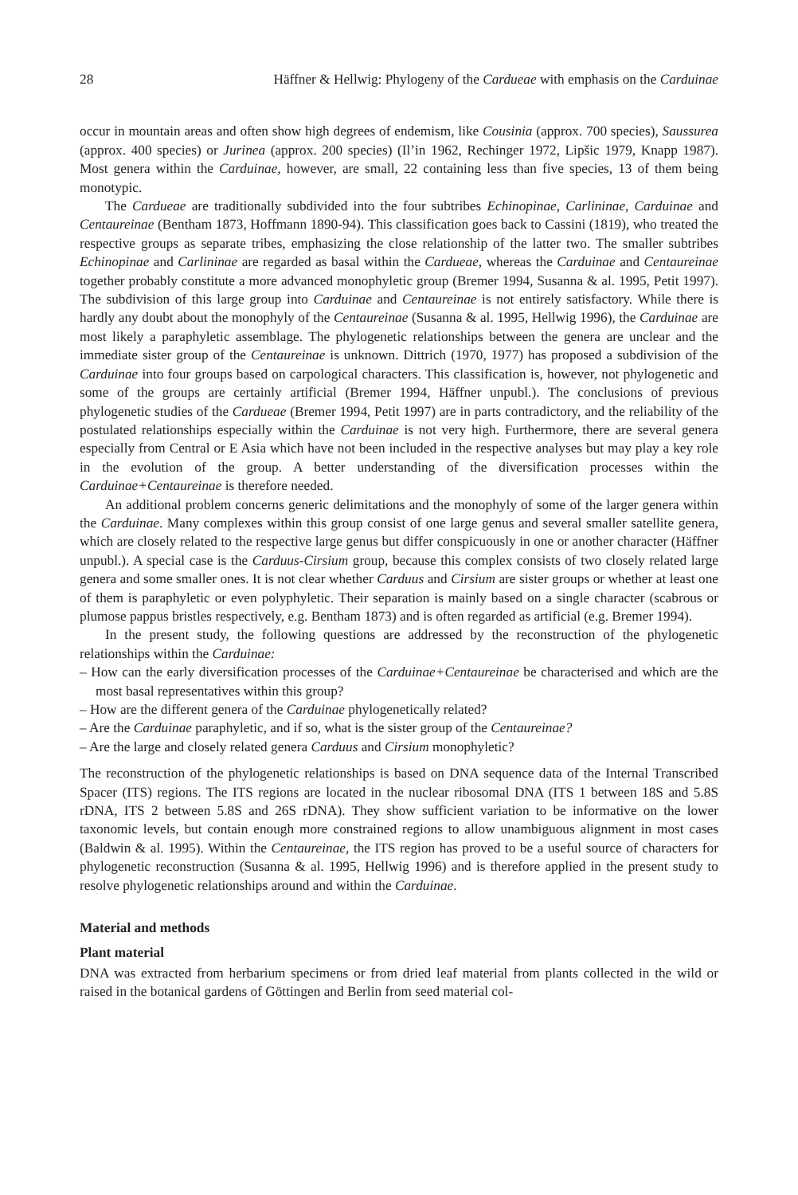28 Häffner & Hellwig: Phylogeny of the Cardueae with emphasis on the Carduinae
occur in mountain areas and often show high degrees of endemism, like Cousinia (approx. 700 species), Saussurea (approx. 400 species) or Jurinea (approx. 200 species) (Il’in 1962, Rechinger 1972, Lipšic 1979, Knapp 1987). Most genera within the Carduinae, however, are small, 22 containing less than five species, 13 of them being monotypic.
The Cardueae are traditionally subdivided into the four subtribes Echinopinae, Carlininae, Carduinae and Centaureinae (Bentham 1873, Hoffmann 1890-94). This classification goes back to Cassini (1819), who treated the respective groups as separate tribes, emphasizing the close relationship of the latter two. The smaller subtribes Echinopinae and Carlininae are regarded as basal within the Cardueae, whereas the Carduinae and Centaureinae together probably constitute a more advanced monophyletic group (Bremer 1994, Susanna & al. 1995, Petit 1997). The subdivision of this large group into Carduinae and Centaureinae is not entirely satisfactory. While there is hardly any doubt about the monophyly of the Centaureinae (Susanna & al. 1995, Hellwig 1996), the Carduinae are most likely a paraphyletic assemblage. The phylogenetic relationships between the genera are unclear and the immediate sister group of the Centaureinae is unknown. Dittrich (1970, 1977) has proposed a subdivision of the Carduinae into four groups based on carpological characters. This classification is, however, not phylogenetic and some of the groups are certainly artificial (Bremer 1994, Häffner unpubl.). The conclusions of previous phylogenetic studies of the Cardueae (Bremer 1994, Petit 1997) are in parts contradictory, and the reliability of the postulated relationships especially within the Carduinae is not very high. Furthermore, there are several genera especially from Central or E Asia which have not been included in the respective analyses but may play a key role in the evolution of the group. A better understanding of the diversification processes within the Carduinae+Centaureinae is therefore needed.
An additional problem concerns generic delimitations and the monophyly of some of the larger genera within the Carduinae. Many complexes within this group consist of one large genus and several smaller satellite genera, which are closely related to the respective large genus but differ conspicuously in one or another character (Häffner unpubl.). A special case is the Carduus-Cirsium group, because this complex consists of two closely related large genera and some smaller ones. It is not clear whether Carduus and Cirsium are sister groups or whether at least one of them is paraphyletic or even polyphyletic. Their separation is mainly based on a single character (scabrous or plumose pappus bristles respectively, e.g. Bentham 1873) and is often regarded as artificial (e.g. Bremer 1994).
In the present study, the following questions are addressed by the reconstruction of the phylogenetic relationships within the Carduinae:
– How can the early diversification processes of the Carduinae+Centaureinae be characterised and which are the most basal representatives within this group?
– How are the different genera of the Carduinae phylogenetically related?
– Are the Carduinae paraphyletic, and if so, what is the sister group of the Centaureinae?
– Are the large and closely related genera Carduus and Cirsium monophyletic?
The reconstruction of the phylogenetic relationships is based on DNA sequence data of the Internal Transcribed Spacer (ITS) regions. The ITS regions are located in the nuclear ribosomal DNA (ITS 1 between 18S and 5.8S rDNA, ITS 2 between 5.8S and 26S rDNA). They show sufficient variation to be informative on the lower taxonomic levels, but contain enough more constrained regions to allow unambiguous alignment in most cases (Baldwin & al. 1995). Within the Centaureinae, the ITS region has proved to be a useful source of characters for phylogenetic reconstruction (Susanna & al. 1995, Hellwig 1996) and is therefore applied in the present study to resolve phylogenetic relationships around and within the Carduinae.
Material and methods
Plant material
DNA was extracted from herbarium specimens or from dried leaf material from plants collected in the wild or raised in the botanical gardens of Göttingen and Berlin from seed material col-